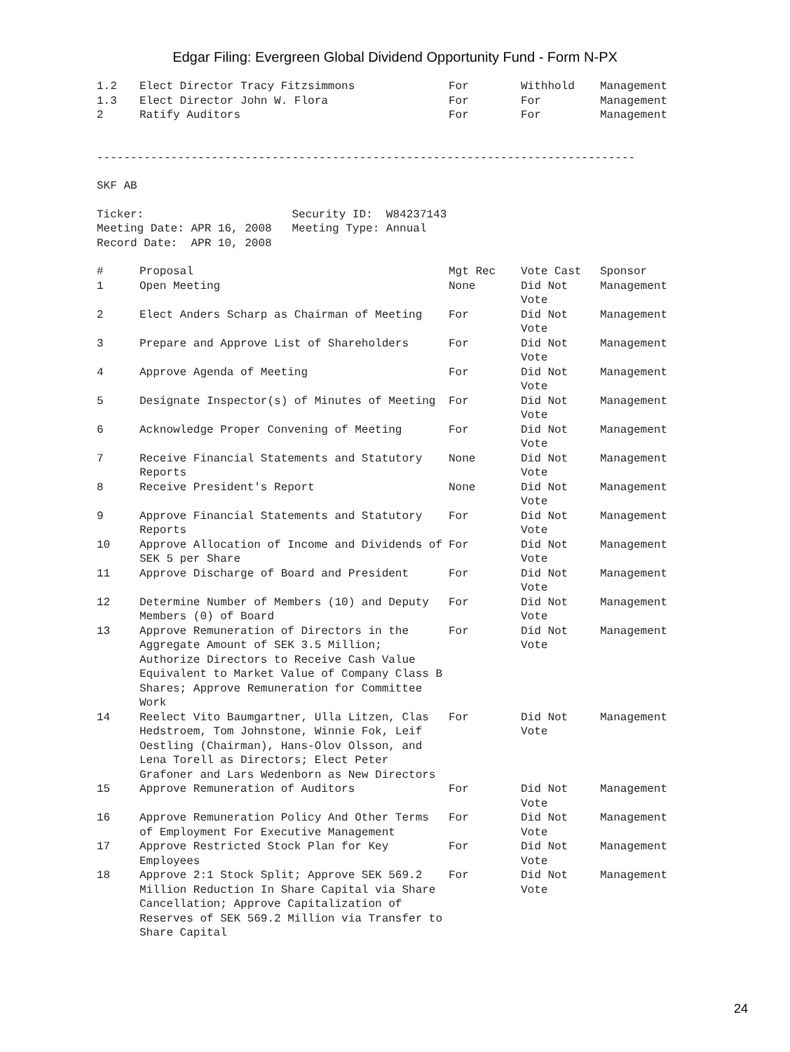Edgar Filing: Evergreen Global Dividend Opportunity Fund - Form N-PX
| 1.2 | Elect Director Tracy Fitzsimmons | For | Withhold | Management |
| 1.3 | Elect Director John W. Flora | For | For | Management |
| 2 | Ratify Auditors | For | For | Management |
--------------------------------------------------------------------------------
SKF AB
Ticker:                      Security ID:  W84237143
Meeting Date: APR 16, 2008   Meeting Type: Annual
Record Date:  APR 10, 2008
| # | Proposal | Mgt Rec | Vote Cast | Sponsor |
| --- | --- | --- | --- | --- |
| 1 | Open Meeting | None | Did Not Vote | Management |
| 2 | Elect Anders Scharp as Chairman of Meeting | For | Did Not Vote | Management |
| 3 | Prepare and Approve List of Shareholders | For | Did Not Vote | Management |
| 4 | Approve Agenda of Meeting | For | Did Not Vote | Management |
| 5 | Designate Inspector(s) of Minutes of Meeting | For | Did Not Vote | Management |
| 6 | Acknowledge Proper Convening of Meeting | For | Did Not Vote | Management |
| 7 | Receive Financial Statements and Statutory Reports | None | Did Not Vote | Management |
| 8 | Receive President's Report | None | Did Not Vote | Management |
| 9 | Approve Financial Statements and Statutory Reports | For | Did Not Vote | Management |
| 10 | Approve Allocation of Income and Dividends of SEK 5 per Share | For | Did Not Vote | Management |
| 11 | Approve Discharge of Board and President | For | Did Not Vote | Management |
| 12 | Determine Number of Members (10) and Deputy Members (0) of Board | For | Did Not Vote | Management |
| 13 | Approve Remuneration of Directors in the Aggregate Amount of SEK 3.5 Million; Authorize Directors to Receive Cash Value Equivalent to Market Value of Company Class B Shares; Approve Remuneration for Committee Work | For | Did Not Vote | Management |
| 14 | Reelect Vito Baumgartner, Ulla Litzen, Clas Hedstroem, Tom Johnstone, Winnie Fok, Leif Oestling (Chairman), Hans-Olov Olsson, and Lena Torell as Directors; Elect Peter Grafoner and Lars Wedenborn as New Directors | For | Did Not Vote | Management |
| 15 | Approve Remuneration of Auditors | For | Did Not Vote | Management |
| 16 | Approve Remuneration Policy And Other Terms of Employment For Executive Management | For | Did Not Vote | Management |
| 17 | Approve Restricted Stock Plan for Key Employees | For | Did Not Vote | Management |
| 18 | Approve 2:1 Stock Split; Approve SEK 569.2 Million Reduction In Share Capital via Share Cancellation; Approve Capitalization of Reserves of SEK 569.2 Million via Transfer to Share Capital | For | Did Not Vote | Management |
24